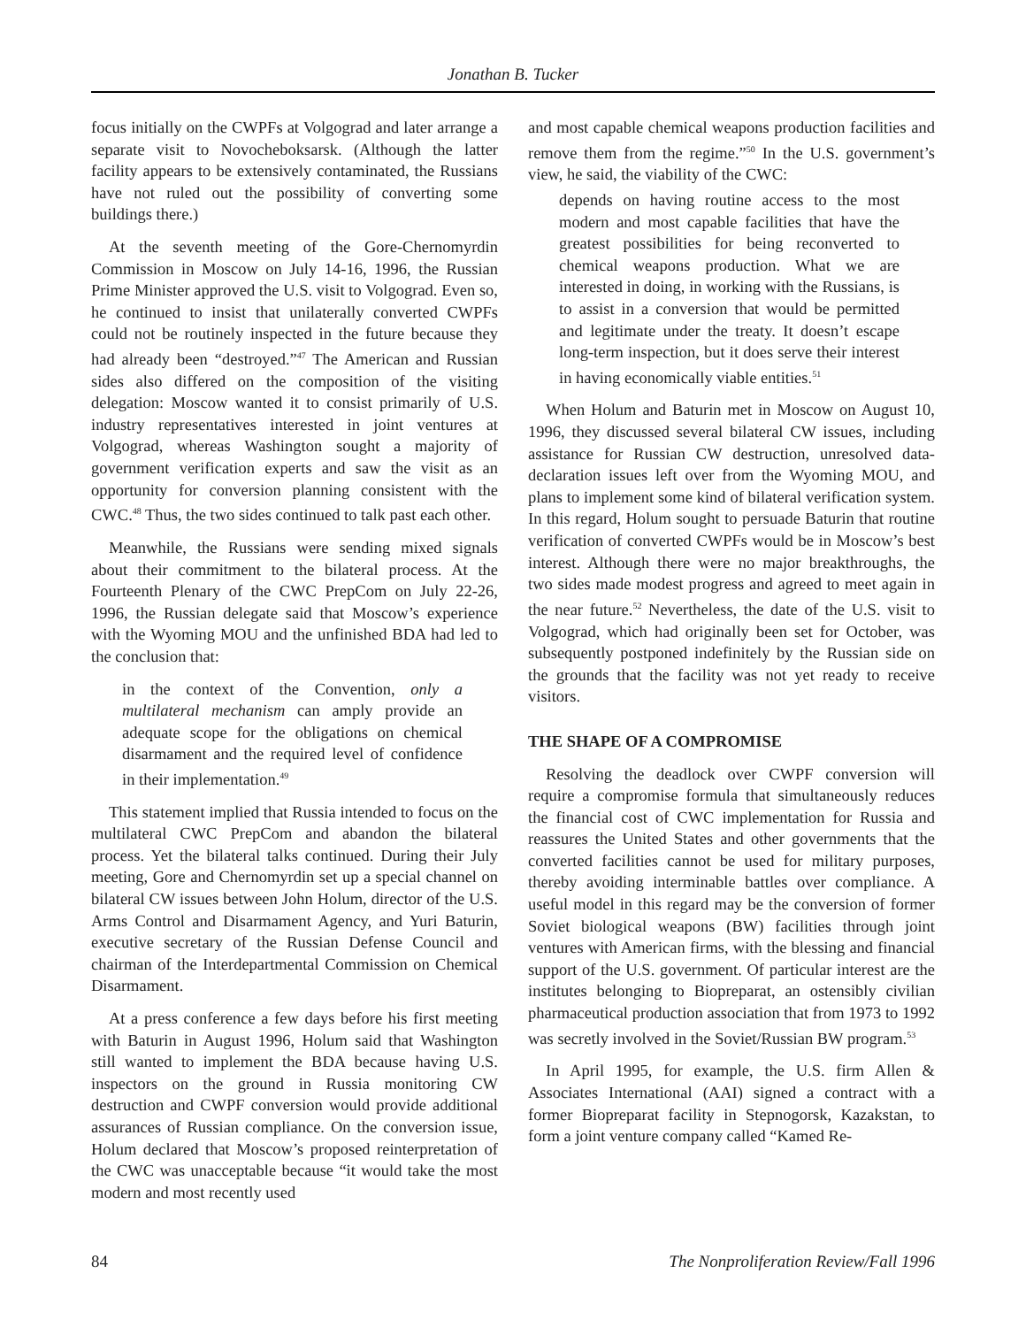Jonathan B. Tucker
focus initially on the CWPFs at Volgograd and later arrange a separate visit to Novocheboksarsk. (Although the latter facility appears to be extensively contaminated, the Russians have not ruled out the possibility of converting some buildings there.)
At the seventh meeting of the Gore-Chernomyrdin Commission in Moscow on July 14-16, 1996, the Russian Prime Minister approved the U.S. visit to Volgograd. Even so, he continued to insist that unilaterally converted CWPFs could not be routinely inspected in the future because they had already been “destroyed.”<sup>47</sup> The American and Russian sides also differed on the composition of the visiting delegation: Moscow wanted it to consist primarily of U.S. industry representatives interested in joint ventures at Volgograd, whereas Washington sought a majority of government verification experts and saw the visit as an opportunity for conversion planning consistent with the CWC.<sup>48</sup> Thus, the two sides continued to talk past each other.
Meanwhile, the Russians were sending mixed signals about their commitment to the bilateral process. At the Fourteenth Plenary of the CWC PrepCom on July 22-26, 1996, the Russian delegate said that Moscow’s experience with the Wyoming MOU and the unfinished BDA had led to the conclusion that:
in the context of the Convention, only a multilateral mechanism can amply provide an adequate scope for the obligations on chemical disarmament and the required level of confidence in their implementation.<sup>49</sup>
This statement implied that Russia intended to focus on the multilateral CWC PrepCom and abandon the bilateral process. Yet the bilateral talks continued. During their July meeting, Gore and Chernomyrdin set up a special channel on bilateral CW issues between John Holum, director of the U.S. Arms Control and Disarmament Agency, and Yuri Baturin, executive secretary of the Russian Defense Council and chairman of the Interdepartmental Commission on Chemical Disarmament.
At a press conference a few days before his first meeting with Baturin in August 1996, Holum said that Washington still wanted to implement the BDA because having U.S. inspectors on the ground in Russia monitoring CW destruction and CWPF conversion would provide additional assurances of Russian compliance. On the conversion issue, Holum declared that Moscow’s proposed reinterpretation of the CWC was unacceptable because “it would take the most modern and most recently used
and most capable chemical weapons production facilities and remove them from the regime.”<sup>50</sup> In the U.S. government’s view, he said, the viability of the CWC:
depends on having routine access to the most modern and most capable facilities that have the greatest possibilities for being reconverted to chemical weapons production. What we are interested in doing, in working with the Russians, is to assist in a conversion that would be permitted and legitimate under the treaty. It doesn’t escape long-term inspection, but it does serve their interest in having economically viable entities.<sup>51</sup>
When Holum and Baturin met in Moscow on August 10, 1996, they discussed several bilateral CW issues, including assistance for Russian CW destruction, unresolved data-declaration issues left over from the Wyoming MOU, and plans to implement some kind of bilateral verification system. In this regard, Holum sought to persuade Baturin that routine verification of converted CWPFs would be in Moscow’s best interest. Although there were no major breakthroughs, the two sides made modest progress and agreed to meet again in the near future.<sup>52</sup> Nevertheless, the date of the U.S. visit to Volgograd, which had originally been set for October, was subsequently postponed indefinitely by the Russian side on the grounds that the facility was not yet ready to receive visitors.
THE SHAPE OF A COMPROMISE
Resolving the deadlock over CWPF conversion will require a compromise formula that simultaneously reduces the financial cost of CWC implementation for Russia and reassures the United States and other governments that the converted facilities cannot be used for military purposes, thereby avoiding interminable battles over compliance. A useful model in this regard may be the conversion of former Soviet biological weapons (BW) facilities through joint ventures with American firms, with the blessing and financial support of the U.S. government. Of particular interest are the institutes belonging to Biopreparat, an ostensibly civilian pharmaceutical production association that from 1973 to 1992 was secretly involved in the Soviet/Russian BW program.<sup>53</sup>
In April 1995, for example, the U.S. firm Allen & Associates International (AAI) signed a contract with a former Biopreparat facility in Stepnogorsk, Kazakstan, to form a joint venture company called “Kamed Re-
84 The Nonproliferation Review/Fall 1996